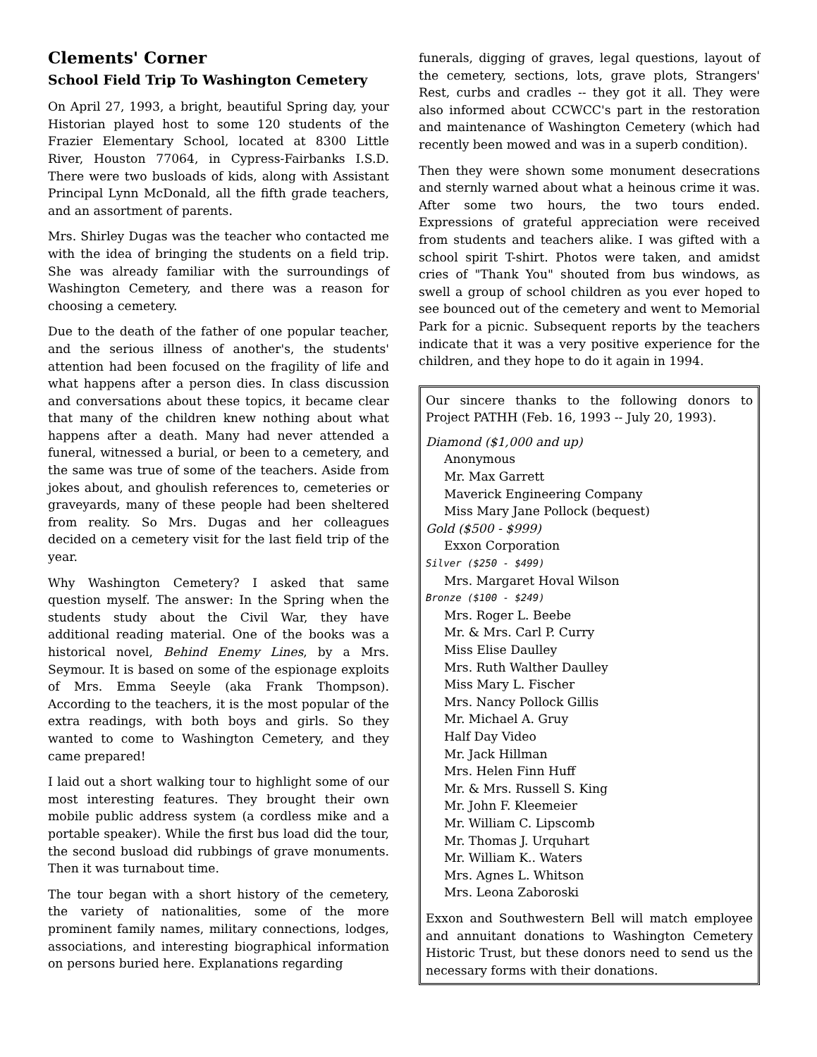Clements' Corner
School Field Trip To Washington Cemetery
On April 27, 1993, a bright, beautiful Spring day, your Historian played host to some 120 students of the Frazier Elementary School, located at 8300 Little River, Houston 77064, in Cypress-Fairbanks I.S.D. There were two busloads of kids, along with Assistant Principal Lynn McDonald, all the fifth grade teachers, and an assortment of parents.
Mrs. Shirley Dugas was the teacher who contacted me with the idea of bringing the students on a field trip. She was already familiar with the surroundings of Washington Cemetery, and there was a reason for choosing a cemetery.
Due to the death of the father of one popular teacher, and the serious illness of another's, the students' attention had been focused on the fragility of life and what happens after a person dies. In class discussion and conversations about these topics, it became clear that many of the children knew nothing about what happens after a death. Many had never attended a funeral, witnessed a burial, or been to a cemetery, and the same was true of some of the teachers. Aside from jokes about, and ghoulish references to, cemeteries or graveyards, many of these people had been sheltered from reality. So Mrs. Dugas and her colleagues decided on a cemetery visit for the last field trip of the year.
Why Washington Cemetery? I asked that same question myself. The answer: In the Spring when the students study about the Civil War, they have additional reading material. One of the books was a historical novel, Behind Enemy Lines, by a Mrs. Seymour. It is based on some of the espionage exploits of Mrs. Emma Seeyle (aka Frank Thompson). According to the teachers, it is the most popular of the extra readings, with both boys and girls. So they wanted to come to Washington Cemetery, and they came prepared!
I laid out a short walking tour to highlight some of our most interesting features. They brought their own mobile public address system (a cordless mike and a portable speaker). While the first bus load did the tour, the second busload did rubbings of grave monuments. Then it was turnabout time.
The tour began with a short history of the cemetery, the variety of nationalities, some of the more prominent family names, military connections, lodges, associations, and interesting biographical information on persons buried here. Explanations regarding
funerals, digging of graves, legal questions, layout of the cemetery, sections, lots, grave plots, Strangers' Rest, curbs and cradles -- they got it all. They were also informed about CCWCC's part in the restoration and maintenance of Washington Cemetery (which had recently been mowed and was in a superb condition).
Then they were shown some monument desecrations and sternly warned about what a heinous crime it was. After some two hours, the two tours ended. Expressions of grateful appreciation were received from students and teachers alike. I was gifted with a school spirit T-shirt. Photos were taken, and amidst cries of "Thank You" shouted from bus windows, as swell a group of school children as you ever hoped to see bounced out of the cemetery and went to Memorial Park for a picnic. Subsequent reports by the teachers indicate that it was a very positive experience for the children, and they hope to do it again in 1994.
Our sincere thanks to the following donors to Project PATHH (Feb. 16, 1993 -- July 20, 1993).
Diamond ($1,000 and up)
Anonymous
Mr. Max Garrett
Maverick Engineering Company
Miss Mary Jane Pollock (bequest)
Gold ($500 - $999)
Exxon Corporation
Silver ($250 - $499)
Mrs. Margaret Hoval Wilson
Bronze ($100 - $249)
Mrs. Roger L. Beebe
Mr. & Mrs. Carl P. Curry
Miss Elise Daulley
Mrs. Ruth Walther Daulley
Miss Mary L. Fischer
Mrs. Nancy Pollock Gillis
Mr. Michael A. Gruy
Half Day Video
Mr. Jack Hillman
Mrs. Helen Finn Huff
Mr. & Mrs. Russell S. King
Mr. John F. Kleemeier
Mr. William C. Lipscomb
Mr. Thomas J. Urquhart
Mr. William K.. Waters
Mrs. Agnes L. Whitson
Mrs. Leona Zaboroski
Exxon and Southwestern Bell will match employee and annuitant donations to Washington Cemetery Historic Trust, but these donors need to send us the necessary forms with their donations.